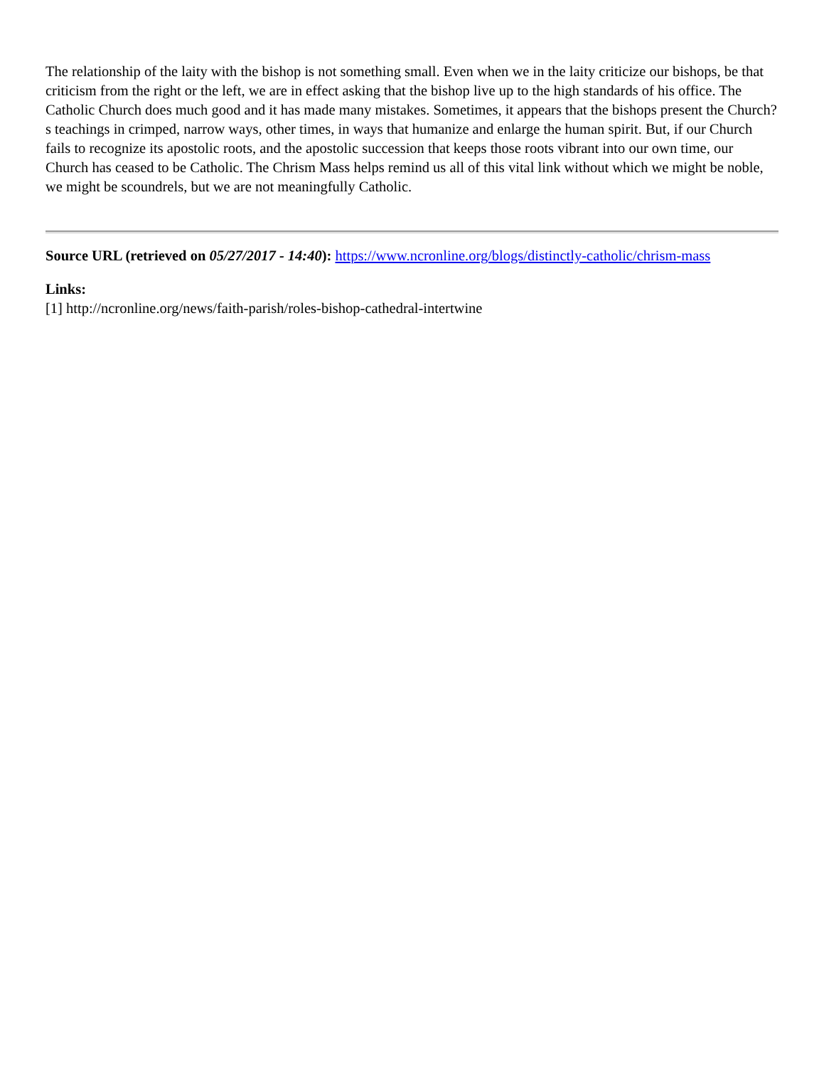The relationship of the laity with the bishop is not something small. Even when we in the laity criticize our bishops, be that criticism from the right or the left, we are in effect asking that the bishop live up to the high standards of his office. The Catholic Church does much good and it has made many mistakes. Sometimes, it appears that the bishops present the Church?s teachings in crimped, narrow ways, other times, in ways that humanize and enlarge the human spirit. But, if our Church fails to recognize its apostolic roots, and the apostolic succession that keeps those roots vibrant into our own time, our Church has ceased to be Catholic. The Chrism Mass helps remind us all of this vital link without which we might be noble, we might be scoundrels, but we are not meaningfully Catholic.
Source URL (retrieved on 05/27/2017 - 14:40): https://www.ncronline.org/blogs/distinctly-catholic/chrism-mass
Links:
[1] http://ncronline.org/news/faith-parish/roles-bishop-cathedral-intertwine